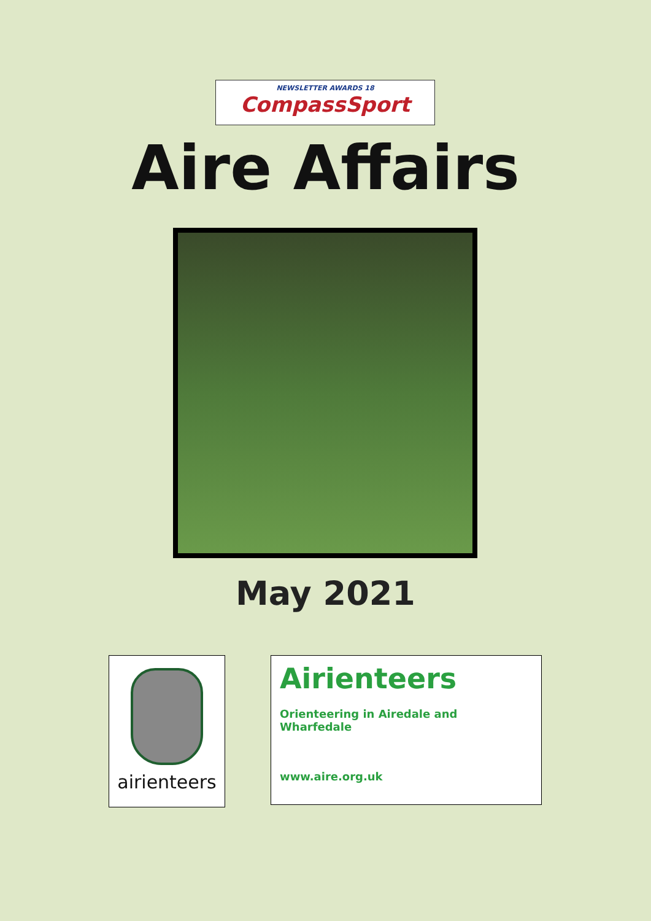NEWSLETTER AWARDS 18
CompassSport
Aire Affairs
May 2021
airienteers
Airienteers
Orienteering in Airedale and Wharfedale
www.aire.org.uk